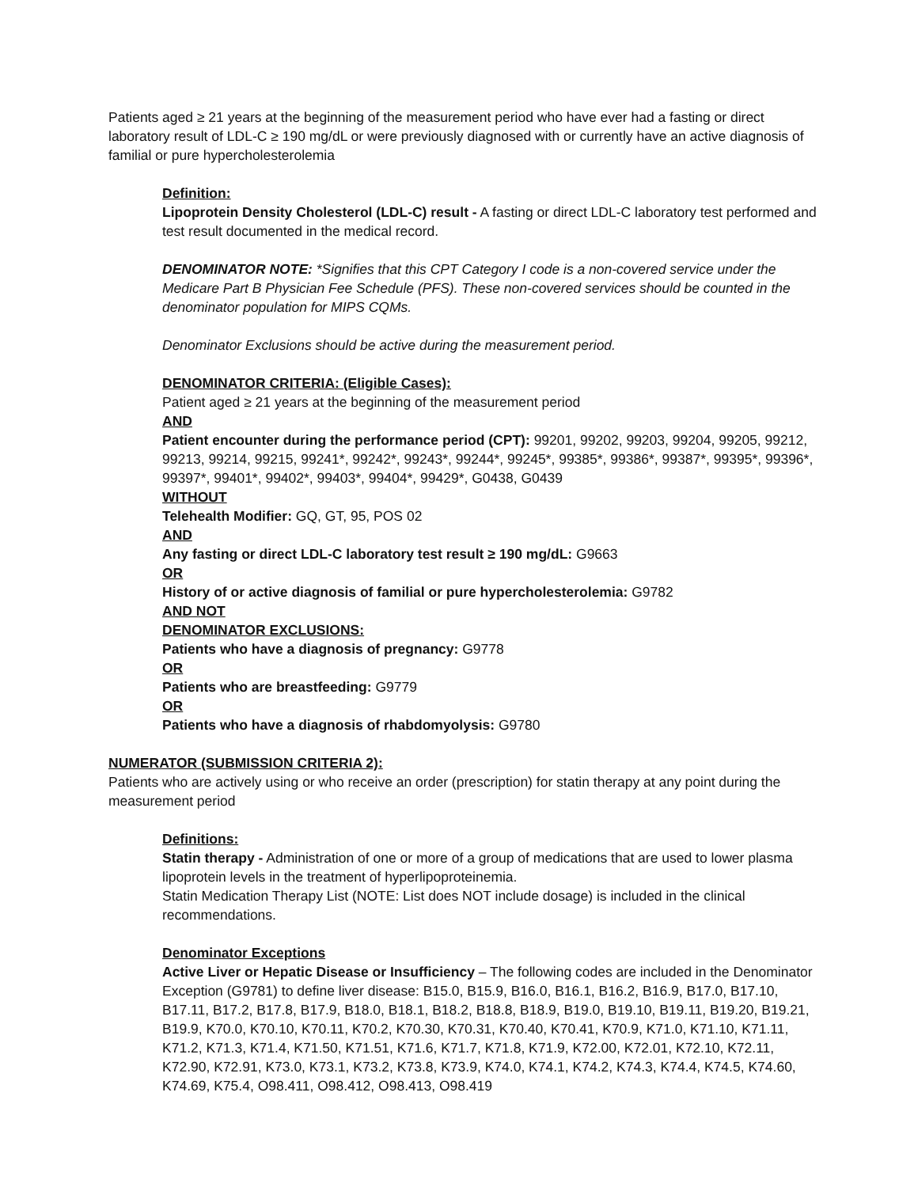Patients aged ≥ 21 years at the beginning of the measurement period who have ever had a fasting or direct laboratory result of LDL-C ≥ 190 mg/dL or were previously diagnosed with or currently have an active diagnosis of familial or pure hypercholesterolemia
Definition:
Lipoprotein Density Cholesterol (LDL-C) result - A fasting or direct LDL-C laboratory test performed and test result documented in the medical record.
DENOMINATOR NOTE: *Signifies that this CPT Category I code is a non-covered service under the Medicare Part B Physician Fee Schedule (PFS). These non-covered services should be counted in the denominator population for MIPS CQMs.
Denominator Exclusions should be active during the measurement period.
DENOMINATOR CRITERIA: (Eligible Cases):
Patient aged ≥ 21 years at the beginning of the measurement period
AND
Patient encounter during the performance period (CPT): 99201, 99202, 99203, 99204, 99205, 99212, 99213, 99214, 99215, 99241*, 99242*, 99243*, 99244*, 99245*, 99385*, 99386*, 99387*, 99395*, 99396*, 99397*, 99401*, 99402*, 99403*, 99404*, 99429*, G0438, G0439
WITHOUT
Telehealth Modifier: GQ, GT, 95, POS 02
AND
Any fasting or direct LDL-C laboratory test result ≥ 190 mg/dL: G9663
OR
History of or active diagnosis of familial or pure hypercholesterolemia: G9782
AND NOT
DENOMINATOR EXCLUSIONS:
Patients who have a diagnosis of pregnancy: G9778
OR
Patients who are breastfeeding: G9779
OR
Patients who have a diagnosis of rhabdomyolysis: G9780
NUMERATOR (SUBMISSION CRITERIA 2):
Patients who are actively using or who receive an order (prescription) for statin therapy at any point during the measurement period
Definitions:
Statin therapy - Administration of one or more of a group of medications that are used to lower plasma lipoprotein levels in the treatment of hyperlipoproteinemia.
Statin Medication Therapy List (NOTE: List does NOT include dosage) is included in the clinical recommendations.
Denominator Exceptions
Active Liver or Hepatic Disease or Insufficiency – The following codes are included in the Denominator Exception (G9781) to define liver disease: B15.0, B15.9, B16.0, B16.1, B16.2, B16.9, B17.0, B17.10, B17.11, B17.2, B17.8, B17.9, B18.0, B18.1, B18.2, B18.8, B18.9, B19.0, B19.10, B19.11, B19.20, B19.21, B19.9, K70.0, K70.10, K70.11, K70.2, K70.30, K70.31, K70.40, K70.41, K70.9, K71.0, K71.10, K71.11, K71.2, K71.3, K71.4, K71.50, K71.51, K71.6, K71.7, K71.8, K71.9, K72.00, K72.01, K72.10, K72.11, K72.90, K72.91, K73.0, K73.1, K73.2, K73.8, K73.9, K74.0, K74.1, K74.2, K74.3, K74.4, K74.5, K74.60, K74.69, K75.4, O98.411, O98.412, O98.413, O98.419